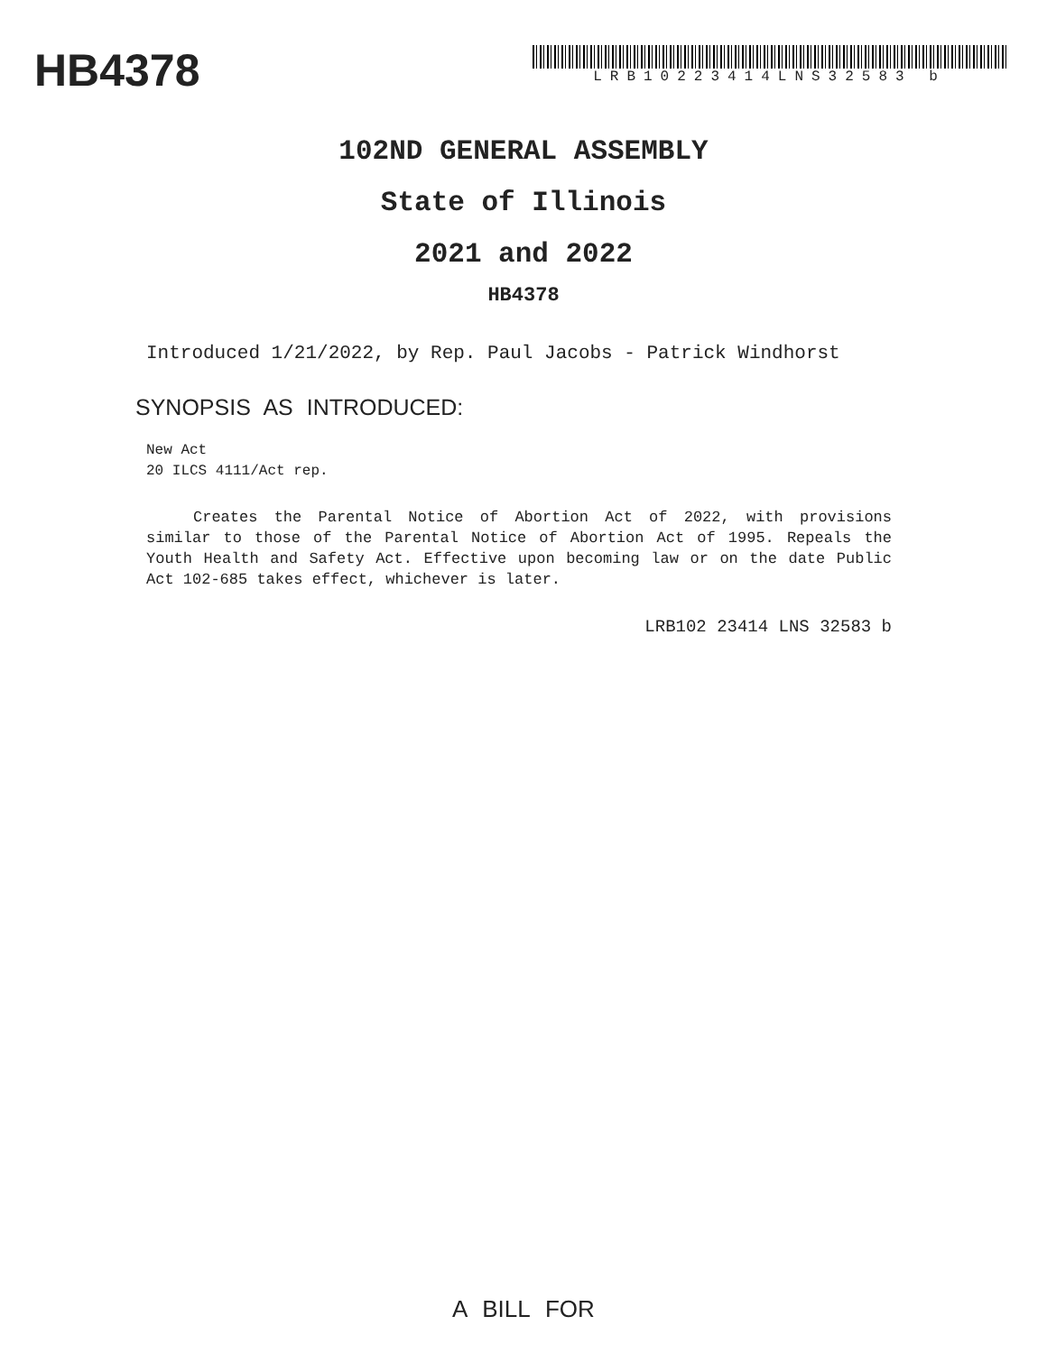HB4378
LRB10223414LNS32583 b
102ND GENERAL ASSEMBLY
State of Illinois
2021 and 2022
HB4378
Introduced 1/21/2022, by Rep. Paul Jacobs - Patrick Windhorst
SYNOPSIS AS INTRODUCED:
New Act
20 ILCS 4111/Act rep.
Creates the Parental Notice of Abortion Act of 2022, with provisions similar to those of the Parental Notice of Abortion Act of 1995. Repeals the Youth Health and Safety Act. Effective upon becoming law or on the date Public Act 102-685 takes effect, whichever is later.
LRB102 23414 LNS 32583 b
A BILL FOR